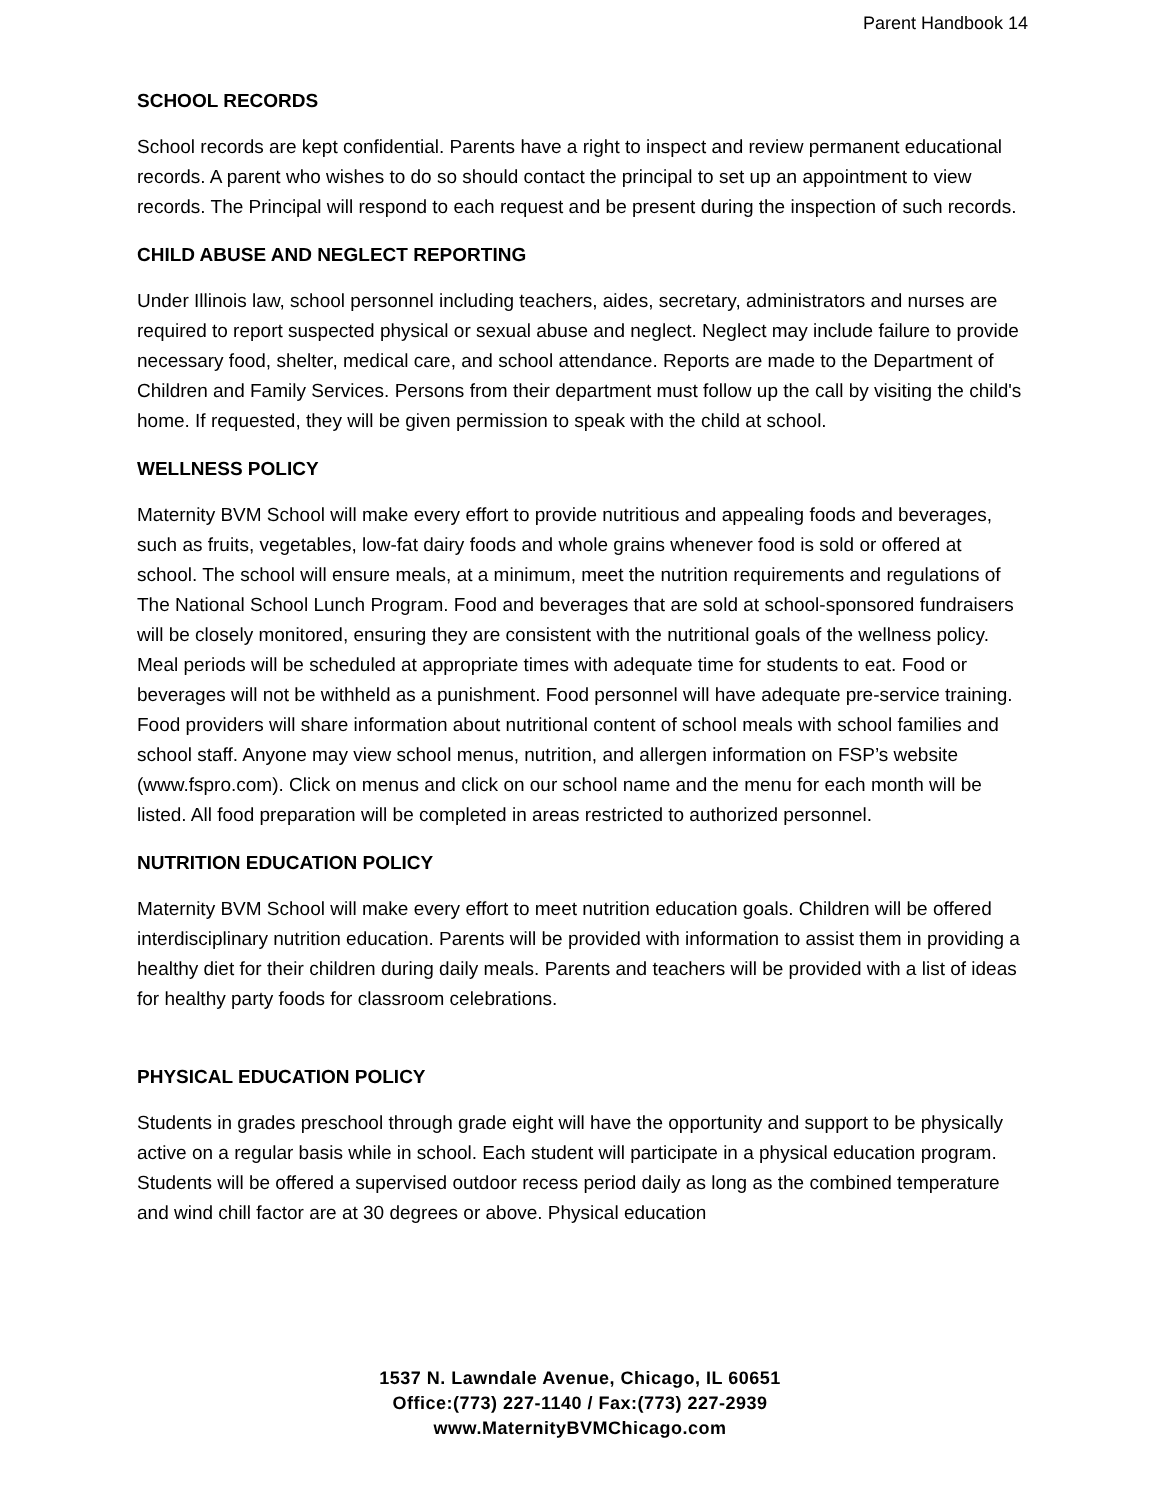Parent Handbook 14
SCHOOL RECORDS
School records are kept confidential. Parents have a right to inspect and review permanent educational records. A parent who wishes to do so should contact the principal to set up an appointment to view records. The Principal will respond to each request and be present during the inspection of such records.
CHILD ABUSE AND NEGLECT REPORTING
Under Illinois law, school personnel including teachers, aides, secretary, administrators and nurses are required to report suspected physical or sexual abuse and neglect. Neglect may include failure to provide necessary food, shelter, medical care, and school attendance. Reports are made to the Department of Children and Family Services. Persons from their department must follow up the call by visiting the child's home. If requested, they will be given permission to speak with the child at school.
WELLNESS POLICY
Maternity BVM School will make every effort to provide nutritious and appealing foods and beverages, such as fruits, vegetables, low-fat dairy foods and whole grains whenever food is sold or offered at school. The school will ensure meals, at a minimum, meet the nutrition requirements and regulations of The National School Lunch Program. Food and beverages that are sold at school-sponsored fundraisers will be closely monitored, ensuring they are consistent with the nutritional goals of the wellness policy. Meal periods will be scheduled at appropriate times with adequate time for students to eat. Food or beverages will not be withheld as a punishment. Food personnel will have adequate pre-service training. Food providers will share information about nutritional content of school meals with school families and school staff. Anyone may view school menus, nutrition, and allergen information on FSP’s website (www.fspro.com). Click on menus and click on our school name and the menu for each month will be listed. All food preparation will be completed in areas restricted to authorized personnel.
NUTRITION EDUCATION POLICY
Maternity BVM School will make every effort to meet nutrition education goals. Children will be offered interdisciplinary nutrition education. Parents will be provided with information to assist them in providing a healthy diet for their children during daily meals. Parents and teachers will be provided with a list of ideas for healthy party foods for classroom celebrations.
PHYSICAL EDUCATION POLICY
Students in grades preschool through grade eight will have the opportunity and support to be physically active on a regular basis while in school. Each student will participate in a physical education program. Students will be offered a supervised outdoor recess period daily as long as the combined temperature and wind chill factor are at 30 degrees or above. Physical education
1537 N. Lawndale Avenue, Chicago, IL 60651
Office:(773) 227-1140 / Fax:(773) 227-2939
www.MaternityBVMChicago.com